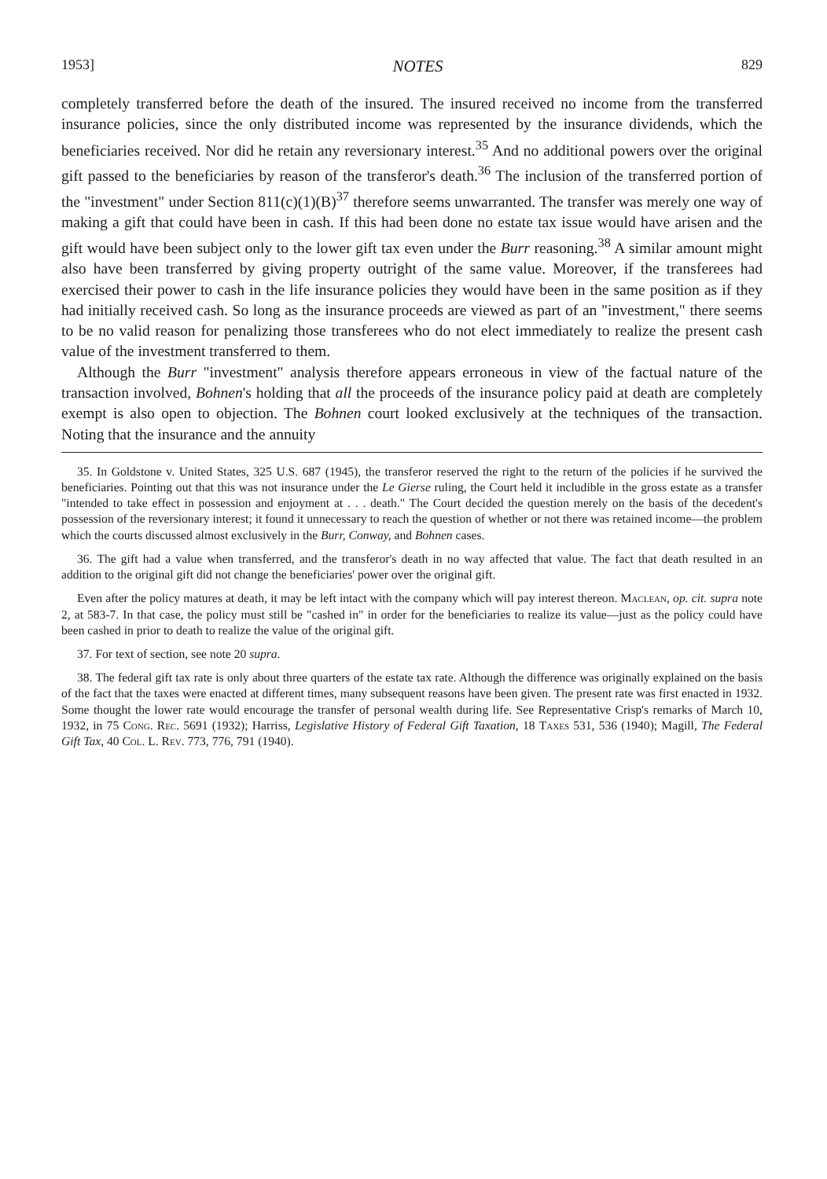1953] NOTES 829
completely transferred before the death of the insured. The insured received no income from the transferred insurance policies, since the only distributed income was represented by the insurance dividends, which the beneficiaries received. Nor did he retain any reversionary interest.<sup>35</sup> And no additional powers over the original gift passed to the beneficiaries by reason of the transferor's death.<sup>36</sup> The inclusion of the transferred portion of the "investment" under Section 811(c)(1)(B)<sup>37</sup> therefore seems unwarranted. The transfer was merely one way of making a gift that could have been in cash. If this had been done no estate tax issue would have arisen and the gift would have been subject only to the lower gift tax even under the Burr reasoning.<sup>38</sup> A similar amount might also have been transferred by giving property outright of the same value. Moreover, if the transferees had exercised their power to cash in the life insurance policies they would have been in the same position as if they had initially received cash. So long as the insurance proceeds are viewed as part of an "investment," there seems to be no valid reason for penalizing those transferees who do not elect immediately to realize the present cash value of the investment transferred to them.
Although the Burr "investment" analysis therefore appears erroneous in view of the factual nature of the transaction involved, Bohnen's holding that all the proceeds of the insurance policy paid at death are completely exempt is also open to objection. The Bohnen court looked exclusively at the techniques of the transaction. Noting that the insurance and the annuity
35. In Goldstone v. United States, 325 U.S. 687 (1945), the transferor reserved the right to the return of the policies if he survived the beneficiaries. Pointing out that this was not insurance under the Le Gierse ruling, the Court held it includible in the gross estate as a transfer "intended to take effect in possession and enjoyment at . . . death." The Court decided the question merely on the basis of the decedent's possession of the reversionary interest; it found it unnecessary to reach the question of whether or not there was retained income—the problem which the courts discussed almost exclusively in the Burr, Conway, and Bohnen cases.
36. The gift had a value when transferred, and the transferor's death in no way affected that value. The fact that death resulted in an addition to the original gift did not change the beneficiaries' power over the original gift.
Even after the policy matures at death, it may be left intact with the company which will pay interest thereon. Maclean, op. cit. supra note 2, at 583-7. In that case, the policy must still be "cashed in" in order for the beneficiaries to realize its value—just as the policy could have been cashed in prior to death to realize the value of the original gift.
37. For text of section, see note 20 supra.
38. The federal gift tax rate is only about three quarters of the estate tax rate. Although the difference was originally explained on the basis of the fact that the taxes were enacted at different times, many subsequent reasons have been given. The present rate was first enacted in 1932. Some thought the lower rate would encourage the transfer of personal wealth during life. See Representative Crisp's remarks of March 10, 1932, in 75 Cong. Rec. 5691 (1932); Harriss, Legislative History of Federal Gift Taxation, 18 Taxes 531, 536 (1940); Magill, The Federal Gift Tax, 40 Col. L. Rev. 773, 776, 791 (1940).